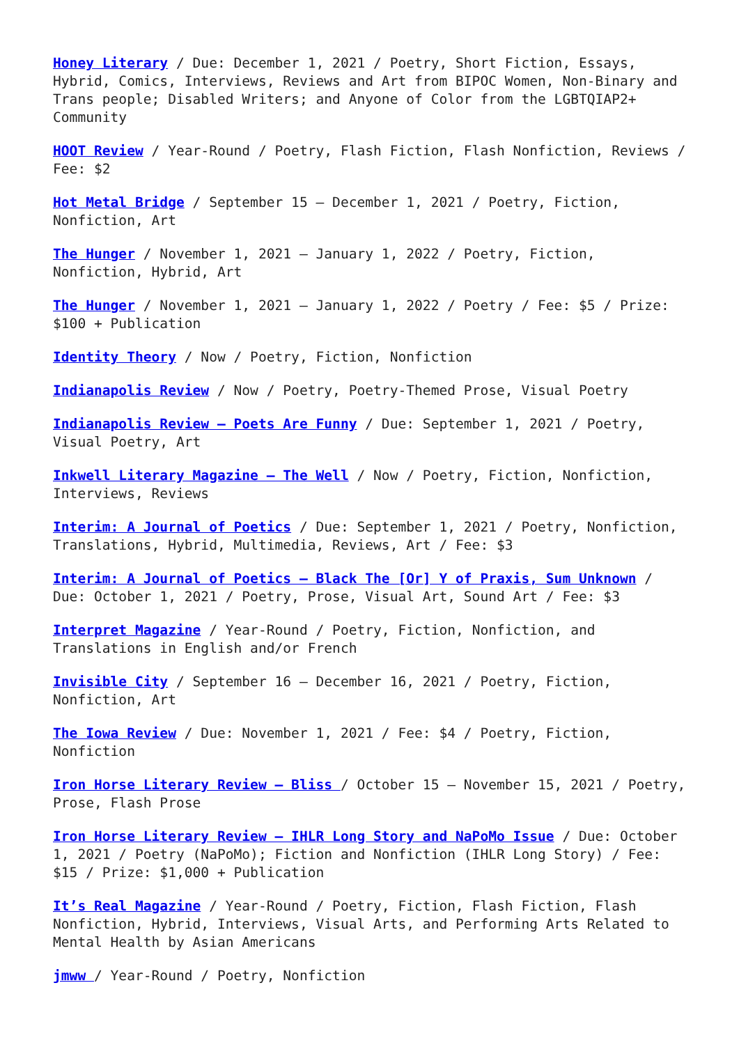Honey Literary / Due: December 1, 2021 / Poetry, Short Fiction, Essays, Hybrid, Comics, Interviews, Reviews and Art from BIPOC Women, Non-Binary and Trans people; Disabled Writers; and Anyone of Color from the LGBTQIAP2+ Community
HOOT Review / Year-Round / Poetry, Flash Fiction, Flash Nonfiction, Reviews / Fee: $2
Hot Metal Bridge / September 15 – December 1, 2021 / Poetry, Fiction, Nonfiction, Art
The Hunger / November 1, 2021 – January 1, 2022 / Poetry, Fiction, Nonfiction, Hybrid, Art
The Hunger / November 1, 2021 – January 1, 2022 / Poetry / Fee: $5 / Prize: $100 + Publication
Identity Theory / Now / Poetry, Fiction, Nonfiction
Indianapolis Review / Now / Poetry, Poetry-Themed Prose, Visual Poetry
Indianapolis Review – Poets Are Funny / Due: September 1, 2021 / Poetry, Visual Poetry, Art
Inkwell Literary Magazine – The Well / Now / Poetry, Fiction, Nonfiction, Interviews, Reviews
Interim: A Journal of Poetics / Due: September 1, 2021 / Poetry, Nonfiction, Translations, Hybrid, Multimedia, Reviews, Art / Fee: $3
Interim: A Journal of Poetics – Black The [Or] Y of Praxis, Sum Unknown / Due: October 1, 2021 / Poetry, Prose, Visual Art, Sound Art / Fee: $3
Interpret Magazine / Year-Round / Poetry, Fiction, Nonfiction, and Translations in English and/or French
Invisible City / September 16 – December 16, 2021 / Poetry, Fiction, Nonfiction, Art
The Iowa Review / Due: November 1, 2021 / Fee: $4 / Poetry, Fiction, Nonfiction
Iron Horse Literary Review – Bliss / October 15 – November 15, 2021 / Poetry, Prose, Flash Prose
Iron Horse Literary Review – IHLR Long Story and NaPoMo Issue / Due: October 1, 2021 / Poetry (NaPoMo); Fiction and Nonfiction (IHLR Long Story) / Fee: $15 / Prize: $1,000 + Publication
It’s Real Magazine / Year-Round / Poetry, Fiction, Flash Fiction, Flash Nonfiction, Hybrid, Interviews, Visual Arts, and Performing Arts Related to Mental Health by Asian Americans
jmww / Year-Round / Poetry, Nonfiction